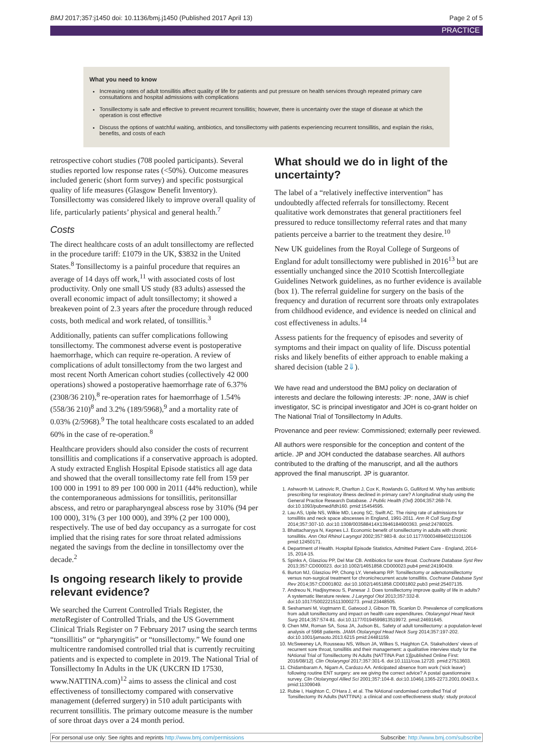BMJ 2017;357:j1450 doi: 10.1136/bmj.j1450 (Published 2017 April 13) Page 2 of 5
PRACTICE
What you need to know
Increasing rates of adult tonsillitis affect quality of life for patients and put pressure on health services through repeated primary care consultations and hospital admissions with complications
Tonsillectomy is safe and effective to prevent recurrent tonsillitis; however, there is uncertainty over the stage of disease at which the operation is cost effective
Discuss the options of watchful waiting, antibiotics, and tonsillectomy with patients experiencing recurrent tonsillitis, and explain the risks, benefits, and costs of each
retrospective cohort studies (708 pooled participants). Several studies reported low response rates (<50%). Outcome measures included generic (short form survey) and specific postsurgical quality of life measures (Glasgow Benefit Inventory). Tonsillectomy was considered likely to improve overall quality of life, particularly patients’ physical and general health.<sup>7</sup>
Costs
The direct healthcare costs of an adult tonsillectomy are reflected in the procedure tariff: £1079 in the UK, $3832 in the United States.<sup>8</sup> Tonsillectomy is a painful procedure that requires an average of 14 days off work,<sup>11</sup> with associated costs of lost productivity. Only one small US study (83 adults) assessed the overall economic impact of adult tonsillectomy; it showed a breakeven point of 2.3 years after the procedure through reduced costs, both medical and work related, of tonsillitis.<sup>3</sup>
Additionally, patients can suffer complications following tonsillectomy. The commonest adverse event is postoperative haemorrhage, which can require re-operation. A review of complications of adult tonsillectomy from the two largest and most recent North American cohort studies (collectively 42 000 operations) showed a postoperative haemorrhage rate of 6.37% (2308/36 210),<sup>8</sup> re-operation rates for haemorrhage of 1.54% (558/36 210)<sup>8</sup> and 3.2% (189/5968),<sup>9</sup> and a mortality rate of 0.03% (2/5968).<sup>9</sup> The total healthcare costs escalated to an added 60% in the case of re-operation.<sup>8</sup>
Healthcare providers should also consider the costs of recurrent tonsillitis and complications if a conservative approach is adopted. A study extracted English Hospital Episode statistics all age data and showed that the overall tonsillectomy rate fell from 159 per 100 000 in 1991 to 89 per 100 000 in 2011 (44% reduction), while the contemporaneous admissions for tonsillitis, peritonsillar abscess, and retro or parapharyngeal abscess rose by 310% (94 per 100 000), 31% (3 per 100 000), and 39% (2 per 100 000), respectively. The use of bed day occupancy as a surrogate for cost implied that the rising rates for sore throat related admissions negated the savings from the decline in tonsillectomy over the decade.<sup>2</sup>
Is ongoing research likely to provide relevant evidence?
We searched the Current Controlled Trials Register, the meta Register of Controlled Trials, and the US Government Clinical Trials Register on 7 February 2017 using the search terms “tonsillitis” or “pharyngitis” or “tonsillectomy.” We found one multicentre randomised controlled trial that is currently recruiting patients and is expected to complete in 2019. The National Trial of Tonsillectomy In Adults in the UK (UKCRN ID 17530, www.NATTINA.com)<sup>12</sup> aims to assess the clinical and cost effectiveness of tonsillectomy compared with conservative management (deferred surgery) in 510 adult participants with recurrent tonsillitis. The primary outcome measure is the number of sore throat days over a 24 month period.
What should we do in light of the uncertainty?
The label of a “relatively ineffective intervention” has undoubtedly affected referrals for tonsillectomy. Recent qualitative work demonstrates that general practitioners feel pressured to reduce tonsillectomy referral rates and that many patients perceive a barrier to the treatment they desire.<sup>10</sup>
New UK guidelines from the Royal College of Surgeons of England for adult tonsillectomy were published in 2016<sup>13</sup> but are essentially unchanged since the 2010 Scottish Intercollegiate Guidelines Network guidelines, as no further evidence is available (box 1). The referral guideline for surgery on the basis of the frequency and duration of recurrent sore throats only extrapolates from childhood evidence, and evidence is needed on clinical and cost effectiveness in adults.<sup>14</sup>
Assess patients for the frequency of episodes and severity of symptoms and their impact on quality of life. Discuss potential risks and likely benefits of either approach to enable making a shared decision (table 2⇓).
We have read and understood the BMJ policy on declaration of interests and declare the following interests: JP: none, JAW is chief investigator, SC is principal investigator and JOH is co-grant holder on The National Trial of Tonsillectomy In Adults.
Provenance and peer review: Commissioned; externally peer reviewed.
All authors were responsible for the conception and content of the article. JP and JOH conducted the database searches. All authors contributed to the drafting of the manuscript, and all the authors approved the final manuscript. JP is guarantor.
1. Ashworth M, Latinovic R, Charlton J, Cox K, Rowlands G, Gulliford M. Why has antibiotic prescribing for respiratory illness declined in primary care? A longitudinal study using the General Practice Research Database. J Public Health (Oxf) 2004;357:268-74. doi:10.1093/pubmed/fdh160. pmid:15454595.
2. Lau AS, Upile NS, Wilkie MD, Leong SC, Swift AC. The rising rate of admissions for tonsillitis and neck space abscesses in England, 1991-2011. Ann R Coll Surg Engl 2014;357:307-10. doi:10.1308/003588414X13946184900363. pmid:24780025.
3. Bhattacharyya N, Kepnes LJ. Economic benefit of tonsillectomy in adults with chronic tonsillitis. Ann Otol Rhinol Laryngol 2002;357:983-8. doi:10.1177/000348940211101106 pmid:12450171.
4. Department of Health. Hospital Episode Statistics, Admitted Patient Care - England, 2014-15, 2014-15.
5. Spinks A, Glasziou PP, Del Mar CB. Antibiotics for sore throat. Cochrane Database Syst Rev 2013;357:CD000023. doi:10.1002/14651858.CD000023.pub4 pmid:24190439.
6. Burton MJ, Glasziou PP, Chong LY, Venekamp RP. Tonsillectomy or adenotonsillectomy versus non-surgical treatment for chronic/recurrent acute tonsillitis. Cochrane Database Syst Rev 2014;357:CD001802. doi:10.1002/14651858.CD001802.pub3 pmid:25407135.
7. Andreou N, Hadjisymeou S, Panesar J. Does tonsillectomy improve quality of life in adults? A systematic literature review. J Laryngol Otol 2013;357:332-8. doi:10.1017/S0022215113000273. pmid:23448505.
8. Seshamani M, Vogtmann E, Gatwood J, Gibson TB, Scanlon D. Prevalence of complications from adult tonsillectomy and impact on health care expenditures. Otolaryngol Head Neck Surg 2014;357:574-81. doi:10.1177/0194599813519972. pmid:24691645.
9. Chen MM, Roman SA, Sosa JA, Judson BL. Safety of adult tonsillectomy: a population-level analysis of 5968 patients. JAMA Otolaryngol Head Neck Surg 2014;357:197-202. doi:10.1001/jamaoto.2013.6215 pmid:24481159.
10. McSweeney LA, Rousseau NS, Wilson JA, Wilkes S, Haighton CA. Stakeholders' views of recurrent sore throat, tonsillitis and their management: a qualitative interview study for the NAtional Trial of Tonsillectomy IN Adults (NATTINA Part 1)[published Online First: 2016/08/12]. Clin Otolaryngol 2017;357:301-6. doi:10.1111/coa.12720. pmid:27513603.
11. Chidambaram A, Nigam A, Cardozo AA. Anticipated absence from work ('sick leave') following routine ENT surgery: are we giving the correct advice? A postal questionnaire survey. Clin Otolaryngol Allied Sci 2001;357:104-8. doi:10.1046/j.1365-2273.2001.00433.x. pmid:11309049.
12. Rubie I, Haighton C, O'Hara J, et al. The NAtional randomised controlled Trial of Tonsillectomy IN Adults (NATTINA): a clinical and cost-effectiveness study: study protocol
For personal use only: See rights and reprints http://www.bmj.com/permissions Subscribe: http://www.bmj.com/subscribe